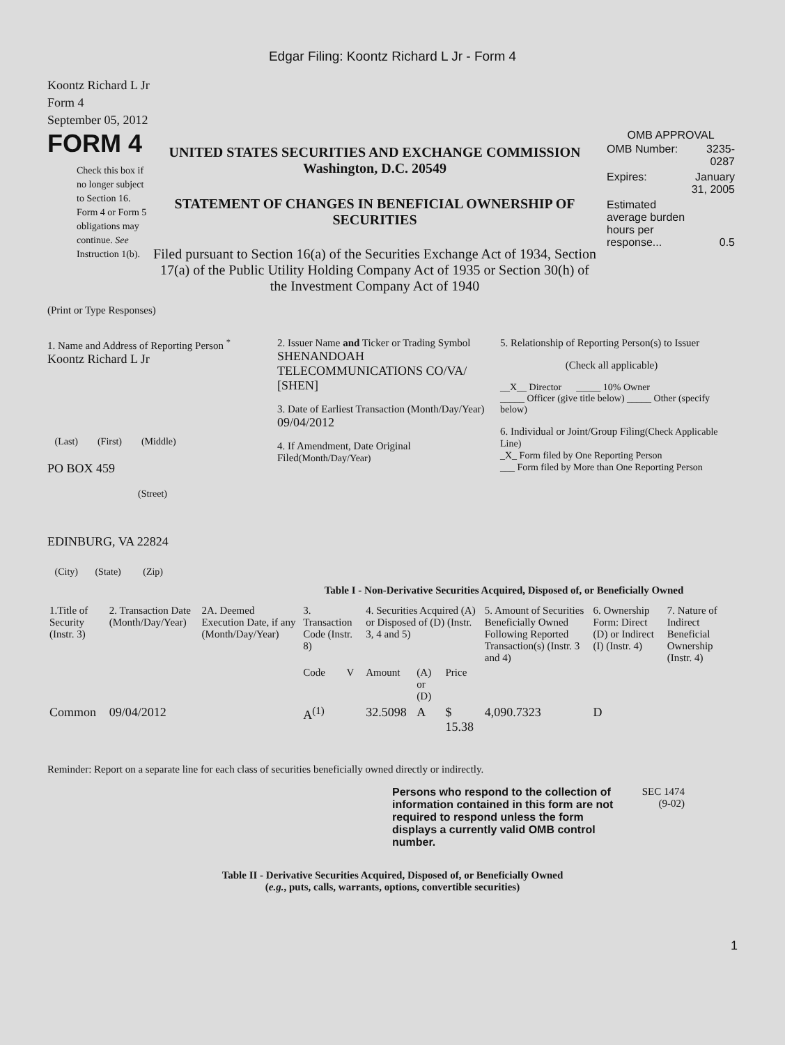Edgar Filing: Koontz Richard L Jr - Form 4
Koontz Richard L Jr
Form 4
September 05, 2012
FORM 4
Check this box if no longer subject to Section 16. Form 4 or Form 5 obligations may continue. See Instruction 1(b).
UNITED STATES SECURITIES AND EXCHANGE COMMISSION
Washington, D.C. 20549
STATEMENT OF CHANGES IN BENEFICIAL OWNERSHIP OF SECURITIES
Filed pursuant to Section 16(a) of the Securities Exchange Act of 1934, Section 17(a) of the Public Utility Holding Company Act of 1935 or Section 30(h) of the Investment Company Act of 1940
OMB APPROVAL
| OMB Number: | 3235-0287 |
| Expires: | January 31, 2005 |
| Estimated average burden hours per response... | 0.5 |
(Print or Type Responses)
1. Name and Address of Reporting Person <sup>*</sup>
Koontz Richard L Jr
(Last) (First) (Middle)
PO BOX 459
(Street)
EDINBURG, VA 22824
(City) (State) (Zip)
2. Issuer Name and Ticker or Trading Symbol
SHENANDOAH TELECOMMUNICATIONS CO/VA/ [SHEN]
3. Date of Earliest Transaction (Month/Day/Year)
09/04/2012
4. If Amendment, Date Original Filed(Month/Day/Year)
5. Relationship of Reporting Person(s) to Issuer
(Check all applicable)
__X__ Director _____ 10% Owner
_____ Officer (give title below) _____ Other (specify below)
6. Individual or Joint/Group Filing(Check Applicable Line)
_X_ Form filed by One Reporting Person
___ Form filed by More than One Reporting Person
Table I - Non-Derivative Securities Acquired, Disposed of, or Beneficially Owned
| 1.Title of Security (Instr. 3) | 2. Transaction Date (Month/Day/Year) | 2A. Deemed Execution Date, if any (Month/Day/Year) | 3. Transaction Code (Instr. 8) | | 4. Securities Acquired (A) or Disposed of (D) (Instr. 3, 4 and 5) | | | 5. Amount of Securities Beneficially Owned Following Reported Transaction(s) (Instr. 3 and 4) | 6. Ownership Form: Direct (D) or Indirect (I) (Instr. 4) | 7. Nature of Indirect Beneficial Ownership (Instr. 4) |
| --- | --- | --- | --- | --- | --- | --- | --- | --- | --- | --- |
| | | | Code | V | Amount | (A) or (D) | Price | | | |
| Common | 09/04/2012 | | A<sup>(1)</sup> | | 32.5098 | A | $ 15.38 | 4,090.7323 | D | |
Reminder: Report on a separate line for each class of securities beneficially owned directly or indirectly.
Persons who respond to the collection of information contained in this form are not required to respond unless the form displays a currently valid OMB control number.
SEC 1474 (9-02)
Table II - Derivative Securities Acquired, Disposed of, or Beneficially Owned
(e.g., puts, calls, warrants, options, convertible securities)
1